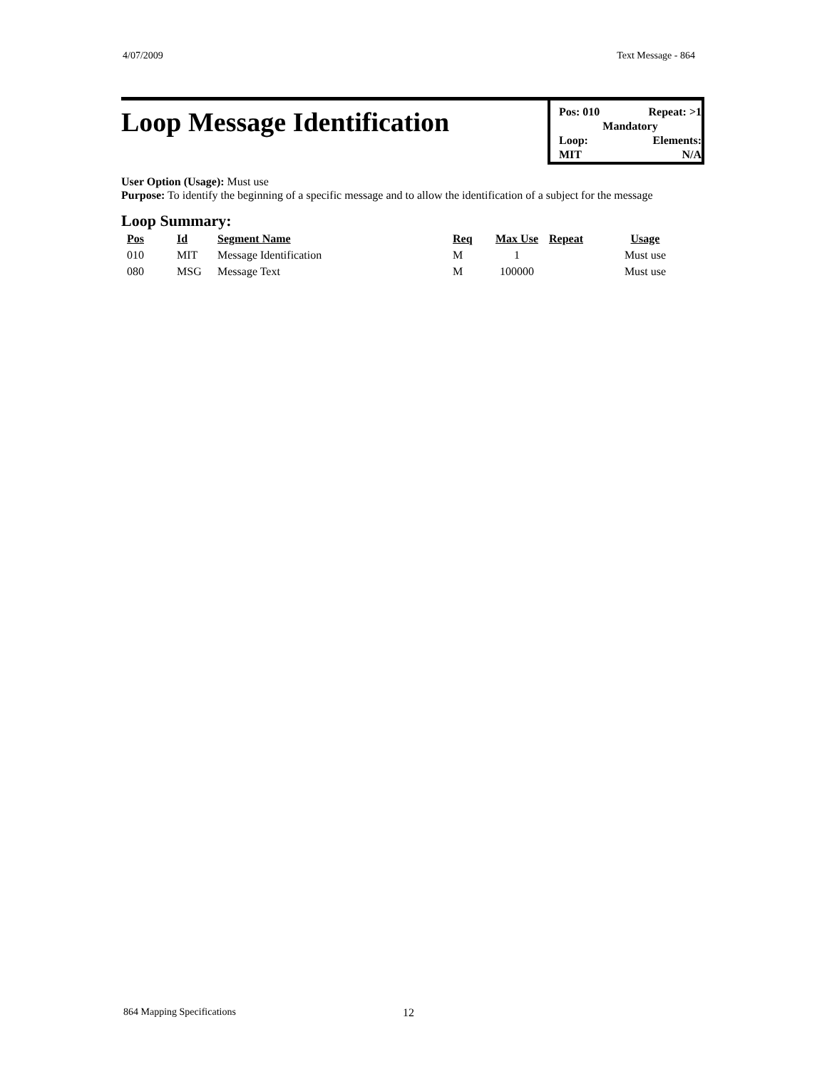4/07/2009 Text Message - 864
Loop Message Identification
Pos: 010 Repeat: >1
Mandatory
Loop: Elements:
MIT N/A
User Option (Usage): Must use
Purpose: To identify the beginning of a specific message and to allow the identification of a subject for the message
Loop Summary:
| Pos | Id | Segment Name | Req | Max Use | Repeat | Usage |
| --- | --- | --- | --- | --- | --- | --- |
| 010 | MIT | Message Identification | M | 1 | | Must use |
| 080 | MSG | Message Text | M | 100000 | | Must use |
864 Mapping Specifications 12